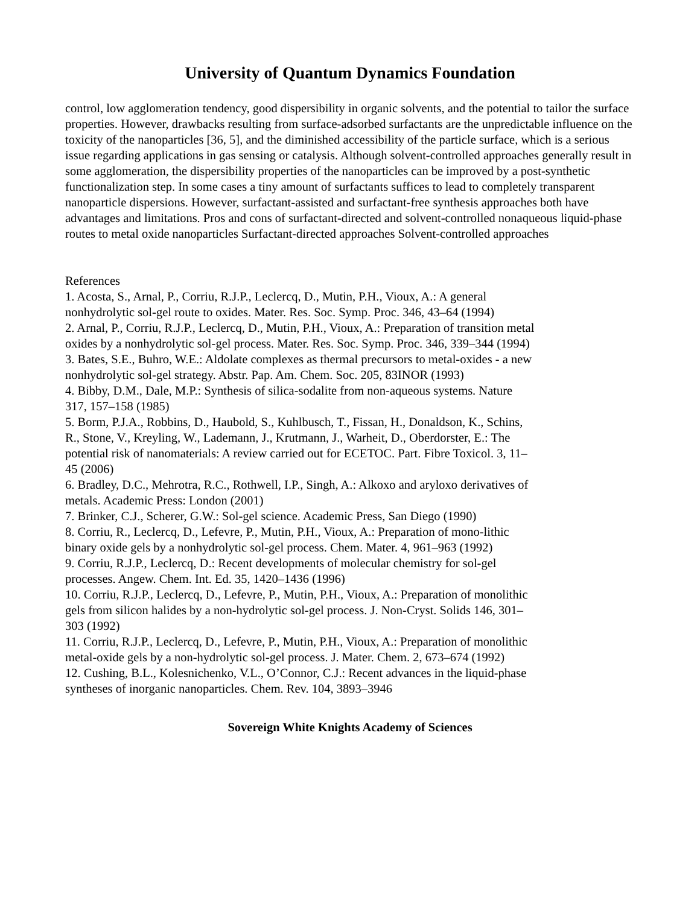University of Quantum Dynamics Foundation
control, low agglomeration tendency, good dispersibility in organic solvents, and the potential to tailor the surface properties. However, drawbacks resulting from surface-adsorbed surfactants are the unpredictable influence on the toxicity of the nanoparticles [36, 5], and the diminished accessibility of the particle surface, which is a serious issue regarding applications in gas sensing or catalysis. Although solvent-controlled approaches generally result in some agglomeration, the dispersibility properties of the nanoparticles can be improved by a post-synthetic functionalization step. In some cases a tiny amount of surfactants suffices to lead to completely transparent nanoparticle dispersions. However, surfactant-assisted and surfactant-free synthesis approaches both have advantages and limitations. Pros and cons of surfactant-directed and solvent-controlled nonaqueous liquid-phase routes to metal oxide nanoparticles Surfactant-directed approaches Solvent-controlled approaches
References
1. Acosta, S., Arnal, P., Corriu, R.J.P., Leclercq, D., Mutin, P.H., Vioux, A.: A general nonhydrolytic sol-gel route to oxides. Mater. Res. Soc. Symp. Proc. 346, 43–64 (1994)
2. Arnal, P., Corriu, R.J.P., Leclercq, D., Mutin, P.H., Vioux, A.: Preparation of transition metal oxides by a nonhydrolytic sol-gel process. Mater. Res. Soc. Symp. Proc. 346, 339–344 (1994)
3. Bates, S.E., Buhro, W.E.: Aldolate complexes as thermal precursors to metal-oxides - a new nonhydrolytic sol-gel strategy. Abstr. Pap. Am. Chem. Soc. 205, 83INOR (1993)
4. Bibby, D.M., Dale, M.P.: Synthesis of silica-sodalite from non-aqueous systems. Nature 317, 157–158 (1985)
5. Borm, P.J.A., Robbins, D., Haubold, S., Kuhlbusch, T., Fissan, H., Donaldson, K., Schins, R., Stone, V., Kreyling, W., Lademann, J., Krutmann, J., Warheit, D., Oberdorster, E.: The potential risk of nanomaterials: A review carried out for ECETOC. Part. Fibre Toxicol. 3, 11–45 (2006)
6. Bradley, D.C., Mehrotra, R.C., Rothwell, I.P., Singh, A.: Alkoxo and aryloxo derivatives of metals. Academic Press: London (2001)
7. Brinker, C.J., Scherer, G.W.: Sol-gel science. Academic Press, San Diego (1990)
8. Corriu, R., Leclercq, D., Lefevre, P., Mutin, P.H., Vioux, A.: Preparation of mono-lithic binary oxide gels by a nonhydrolytic sol-gel process. Chem. Mater. 4, 961–963 (1992)
9. Corriu, R.J.P., Leclercq, D.: Recent developments of molecular chemistry for sol-gel processes. Angew. Chem. Int. Ed. 35, 1420–1436 (1996)
10. Corriu, R.J.P., Leclercq, D., Lefevre, P., Mutin, P.H., Vioux, A.: Preparation of monolithic gels from silicon halides by a non-hydrolytic sol-gel process. J. Non-Cryst. Solids 146, 301–303 (1992)
11. Corriu, R.J.P., Leclercq, D., Lefevre, P., Mutin, P.H., Vioux, A.: Preparation of monolithic metal-oxide gels by a non-hydrolytic sol-gel process. J. Mater. Chem. 2, 673–674 (1992)
12. Cushing, B.L., Kolesnichenko, V.L., O’Connor, C.J.: Recent advances in the liquid-phase syntheses of inorganic nanoparticles. Chem. Rev. 104, 3893–3946
Sovereign White Knights Academy of Sciences